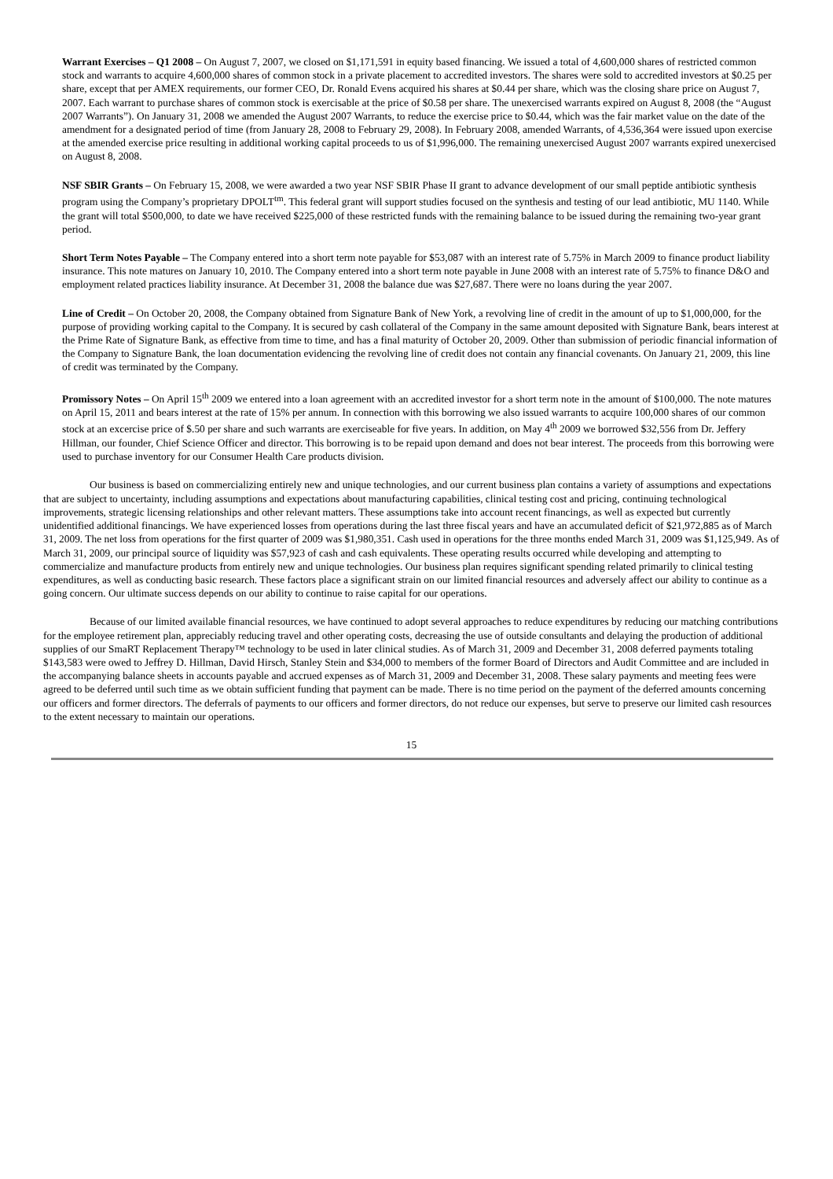Warrant Exercises – Q1 2008 – On August 7, 2007, we closed on $1,171,591 in equity based financing. We issued a total of 4,600,000 shares of restricted common stock and warrants to acquire 4,600,000 shares of common stock in a private placement to accredited investors. The shares were sold to accredited investors at $0.25 per share, except that per AMEX requirements, our former CEO, Dr. Ronald Evens acquired his shares at $0.44 per share, which was the closing share price on August 7, 2007. Each warrant to purchase shares of common stock is exercisable at the price of $0.58 per share. The unexercised warrants expired on August 8, 2008 (the “August 2007 Warrants”). On January 31, 2008 we amended the August 2007 Warrants, to reduce the exercise price to $0.44, which was the fair market value on the date of the amendment for a designated period of time (from January 28, 2008 to February 29, 2008). In February 2008, amended Warrants, of 4,536,364 were issued upon exercise at the amended exercise price resulting in additional working capital proceeds to us of $1,996,000. The remaining unexercised August 2007 warrants expired unexercised on August 8, 2008.
NSF SBIR Grants – On February 15, 2008, we were awarded a two year NSF SBIR Phase II grant to advance development of our small peptide antibiotic synthesis program using the Company’s proprietary DPOLT<sup>tm</sup>. This federal grant will support studies focused on the synthesis and testing of our lead antibiotic, MU 1140. While the grant will total $500,000, to date we have received $225,000 of these restricted funds with the remaining balance to be issued during the remaining two-year grant period.
Short Term Notes Payable – The Company entered into a short term note payable for $53,087 with an interest rate of 5.75% in March 2009 to finance product liability insurance. This note matures on January 10, 2010. The Company entered into a short term note payable in June 2008 with an interest rate of 5.75% to finance D&O and employment related practices liability insurance. At December 31, 2008 the balance due was $27,687. There were no loans during the year 2007.
Line of Credit – On October 20, 2008, the Company obtained from Signature Bank of New York, a revolving line of credit in the amount of up to $1,000,000, for the purpose of providing working capital to the Company. It is secured by cash collateral of the Company in the same amount deposited with Signature Bank, bears interest at the Prime Rate of Signature Bank, as effective from time to time, and has a final maturity of October 20, 2009. Other than submission of periodic financial information of the Company to Signature Bank, the loan documentation evidencing the revolving line of credit does not contain any financial covenants. On January 21, 2009, this line of credit was terminated by the Company.
Promissory Notes – On April 15<sup>th</sup> 2009 we entered into a loan agreement with an accredited investor for a short term note in the amount of $100,000. The note matures on April 15, 2011 and bears interest at the rate of 15% per annum. In connection with this borrowing we also issued warrants to acquire 100,000 shares of our common stock at an excercise price of $.50 per share and such warrants are exerciseable for five years. In addition, on May 4<sup>th</sup> 2009 we borrowed $32,556 from Dr. Jeffery Hillman, our founder, Chief Science Officer and director. This borrowing is to be repaid upon demand and does not bear interest. The proceeds from this borrowing were used to purchase inventory for our Consumer Health Care products division.
Our business is based on commercializing entirely new and unique technologies, and our current business plan contains a variety of assumptions and expectations that are subject to uncertainty, including assumptions and expectations about manufacturing capabilities, clinical testing cost and pricing, continuing technological improvements, strategic licensing relationships and other relevant matters. These assumptions take into account recent financings, as well as expected but currently unidentified additional financings. We have experienced losses from operations during the last three fiscal years and have an accumulated deficit of $21,972,885 as of March 31, 2009. The net loss from operations for the first quarter of 2009 was $1,980,351. Cash used in operations for the three months ended March 31, 2009 was $1,125,949. As of March 31, 2009, our principal source of liquidity was $57,923 of cash and cash equivalents. These operating results occurred while developing and attempting to commercialize and manufacture products from entirely new and unique technologies. Our business plan requires significant spending related primarily to clinical testing expenditures, as well as conducting basic research. These factors place a significant strain on our limited financial resources and adversely affect our ability to continue as a going concern. Our ultimate success depends on our ability to continue to raise capital for our operations.
Because of our limited available financial resources, we have continued to adopt several approaches to reduce expenditures by reducing our matching contributions for the employee retirement plan, appreciably reducing travel and other operating costs, decreasing the use of outside consultants and delaying the production of additional supplies of our SmaRT Replacement Therapy™ technology to be used in later clinical studies. As of March 31, 2009 and December 31, 2008 deferred payments totaling $143,583 were owed to Jeffrey D. Hillman, David Hirsch, Stanley Stein and $34,000 to members of the former Board of Directors and Audit Committee and are included in the accompanying balance sheets in accounts payable and accrued expenses as of March 31, 2009 and December 31, 2008. These salary payments and meeting fees were agreed to be deferred until such time as we obtain sufficient funding that payment can be made. There is no time period on the payment of the deferred amounts concerning our officers and former directors. The deferrals of payments to our officers and former directors, do not reduce our expenses, but serve to preserve our limited cash resources to the extent necessary to maintain our operations.
15